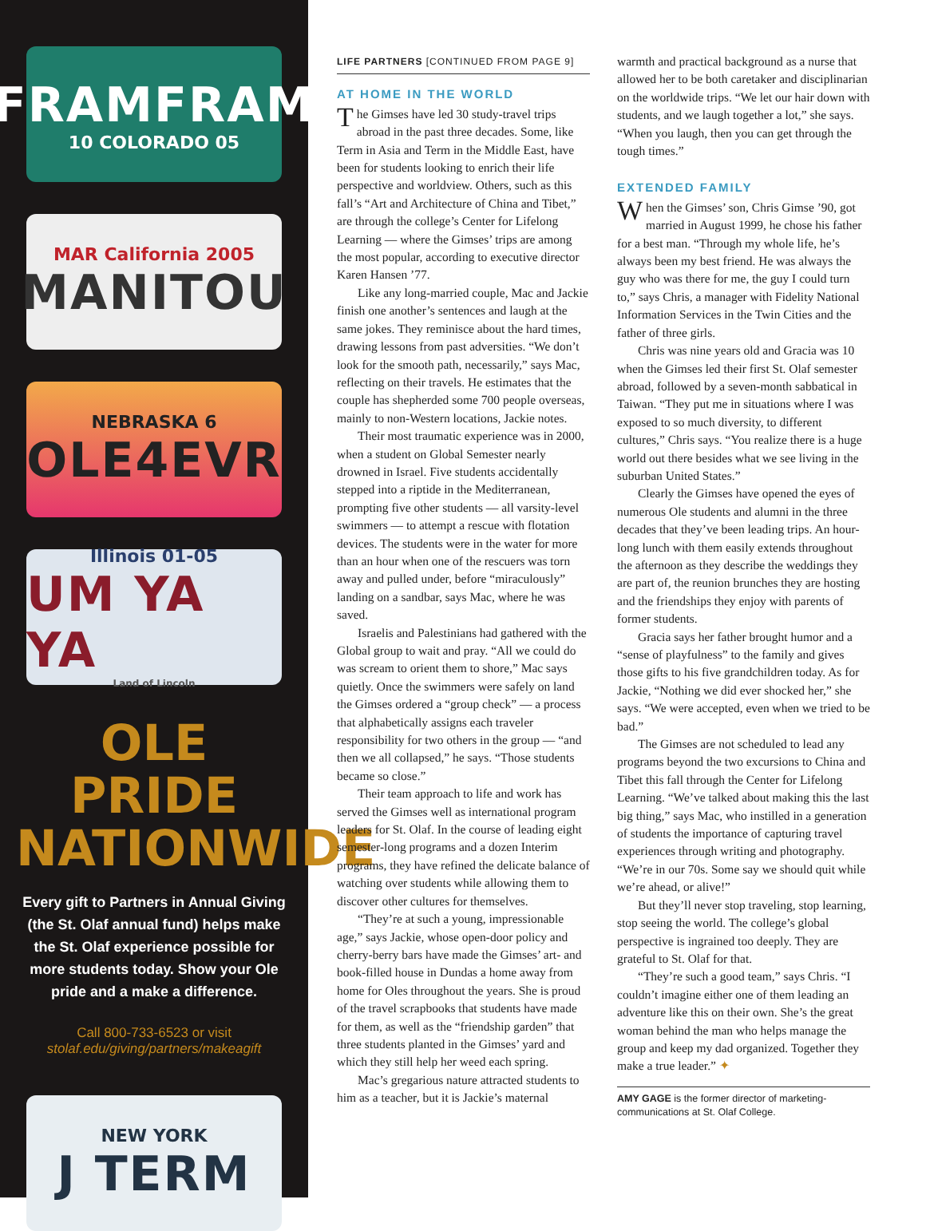FRAMFRAM
10 COLORADO 05
MAR California 2005
MANITOU
NEBRASKA 6
OLE4EVR
Illinois 01-05
UM YA YA
Land of Lincoln
OLE PRIDE NATIONWIDE
Every gift to Partners in Annual Giving (the St. Olaf annual fund) helps make the St. Olaf experience possible for more students today. Show your Ole pride and a make a difference.
Call 800-733-6523 or visit
stolaf.edu/giving/partners/makeagift
NEW YORK
J TERM
LIFE PARTNERS [CONTINUED FROM PAGE 9]
AT HOME IN THE WORLD
The Gimses have led 30 study-travel trips abroad in the past three decades. Some, like Term in Asia and Term in the Middle East, have been for students looking to enrich their life perspective and worldview. Others, such as this fall’s “Art and Architecture of China and Tibet,” are through the college’s Center for Lifelong Learning — where the Gimses’ trips are among the most popular, according to executive director Karen Hansen ’77.
Like any long-married couple, Mac and Jackie finish one another’s sentences and laugh at the same jokes. They reminisce about the hard times, drawing lessons from past adversities. “We don’t look for the smooth path, necessarily,” says Mac, reflecting on their travels. He estimates that the couple has shepherded some 700 people overseas, mainly to non-Western locations, Jackie notes.
Their most traumatic experience was in 2000, when a student on Global Semester nearly drowned in Israel. Five students accidentally stepped into a riptide in the Mediterranean, prompting five other students — all varsity-level swimmers — to attempt a rescue with flotation devices. The students were in the water for more than an hour when one of the rescuers was torn away and pulled under, before “miraculously” landing on a sandbar, says Mac, where he was saved.
Israelis and Palestinians had gathered with the Global group to wait and pray. “All we could do was scream to orient them to shore,” Mac says quietly. Once the swimmers were safely on land the Gimses ordered a “group check” — a process that alphabetically assigns each traveler responsibility for two others in the group — “and then we all collapsed,” he says. “Those students became so close.”
Their team approach to life and work has served the Gimses well as international program leaders for St. Olaf. In the course of leading eight semester-long programs and a dozen Interim programs, they have refined the delicate balance of watching over students while allowing them to discover other cultures for themselves.
“They’re at such a young, impressionable age,” says Jackie, whose open-door policy and cherry-berry bars have made the Gimses’ art- and book-filled house in Dundas a home away from home for Oles throughout the years. She is proud of the travel scrapbooks that students have made for them, as well as the “friendship garden” that three students planted in the Gimses’ yard and which they still help her weed each spring.
Mac’s gregarious nature attracted students to him as a teacher, but it is Jackie’s maternal
warmth and practical background as a nurse that allowed her to be both caretaker and disciplinarian on the worldwide trips. “We let our hair down with students, and we laugh together a lot,” she says. “When you laugh, then you can get through the tough times.”
EXTENDED FAMILY
When the Gimses’ son, Chris Gimse ’90, got married in August 1999, he chose his father for a best man. “Through my whole life, he’s always been my best friend. He was always the guy who was there for me, the guy I could turn to,” says Chris, a manager with Fidelity National Information Services in the Twin Cities and the father of three girls.
Chris was nine years old and Gracia was 10 when the Gimses led their first St. Olaf semester abroad, followed by a seven-month sabbatical in Taiwan. “They put me in situations where I was exposed to so much diversity, to different cultures,” Chris says. “You realize there is a huge world out there besides what we see living in the suburban United States.”
Clearly the Gimses have opened the eyes of numerous Ole students and alumni in the three decades that they’ve been leading trips. An hour-long lunch with them easily extends throughout the afternoon as they describe the weddings they are part of, the reunion brunches they are hosting and the friendships they enjoy with parents of former students.
Gracia says her father brought humor and a “sense of playfulness” to the family and gives those gifts to his five grandchildren today. As for Jackie, “Nothing we did ever shocked her,” she says. “We were accepted, even when we tried to be bad.”
The Gimses are not scheduled to lead any programs beyond the two excursions to China and Tibet this fall through the Center for Lifelong Learning. “We’ve talked about making this the last big thing,” says Mac, who instilled in a generation of students the importance of capturing travel experiences through writing and photography. “We’re in our 70s. Some say we should quit while we’re ahead, or alive!”
But they’ll never stop traveling, stop learning, stop seeing the world. The college’s global perspective is ingrained too deeply. They are grateful to St. Olaf for that.
“They’re such a good team,” says Chris. “I couldn’t imagine either one of them leading an adventure like this on their own. She’s the great woman behind the man who helps manage the group and keep my dad organized. Together they make a true leader.” ✦
AMY GAGE is the former director of marketing-communications at St. Olaf College.